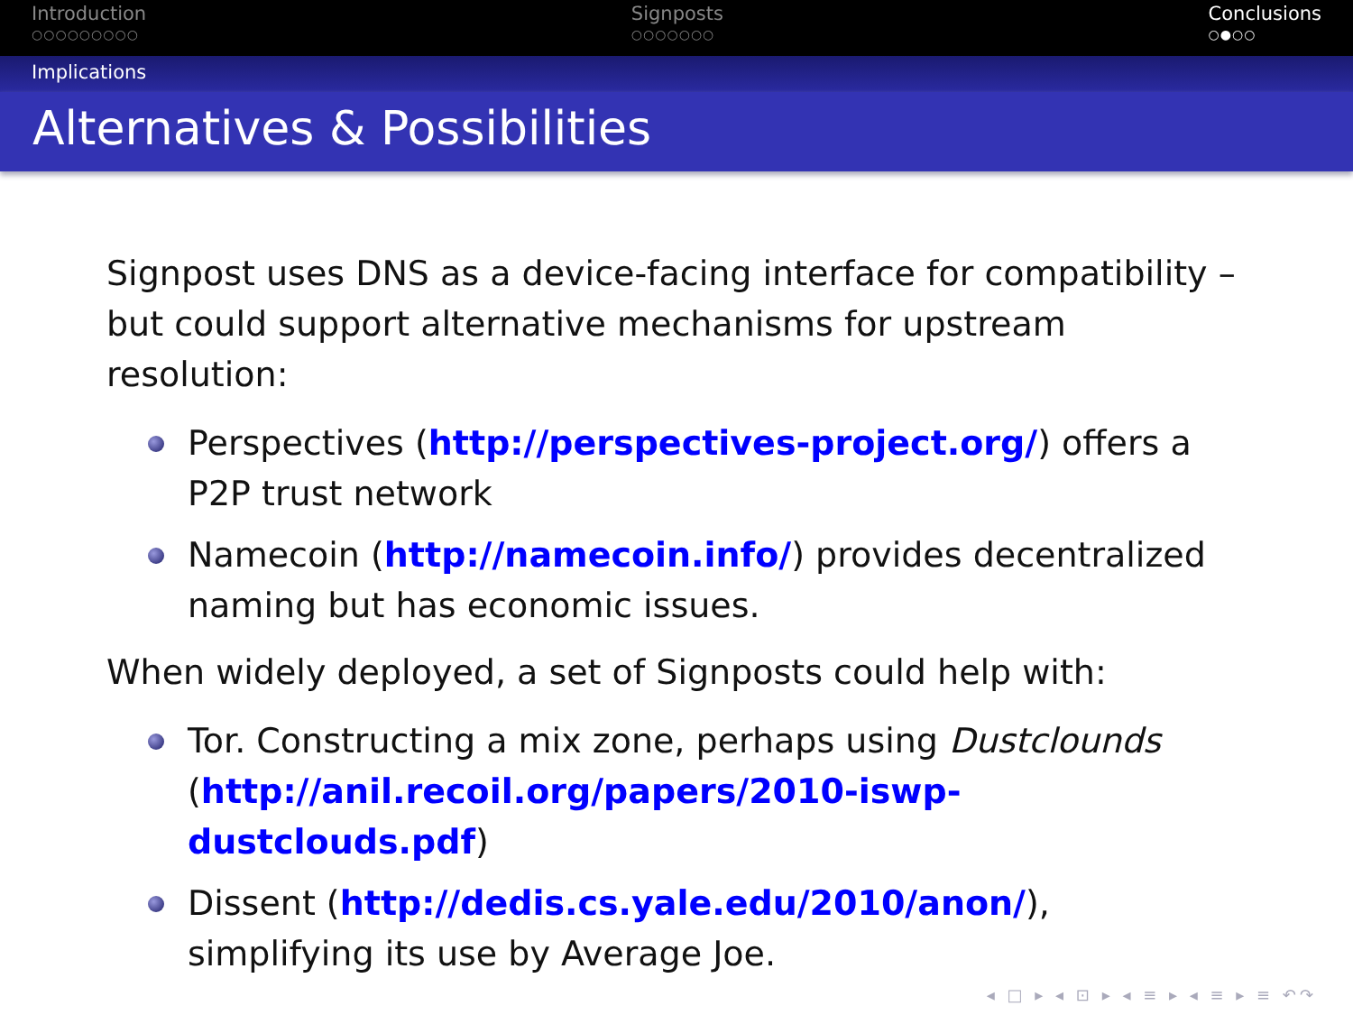Introduction
○○○○○○○○○
Signposts
○○○○○○○
Conclusions
○●○○
Implications
Alternatives & Possibilities
Signpost uses DNS as a device-facing interface for compatibility – but could support alternative mechanisms for upstream resolution:
Perspectives (http://perspectives-project.org/) offers a P2P trust network
Namecoin (http://namecoin.info/) provides decentralized naming but has economic issues.
When widely deployed, a set of Signposts could help with:
Tor. Constructing a mix zone, perhaps using Dustclounds (http://anil.recoil.org/papers/2010-iswp-dustclouds.pdf)
Dissent (http://dedis.cs.yale.edu/2010/anon/), simplifying its use by Average Joe.
◂ □ ▸ ◂ ⊡ ▸ ◂ ≡ ▸ ◂ ≡ ▸ ≡ ↶↷